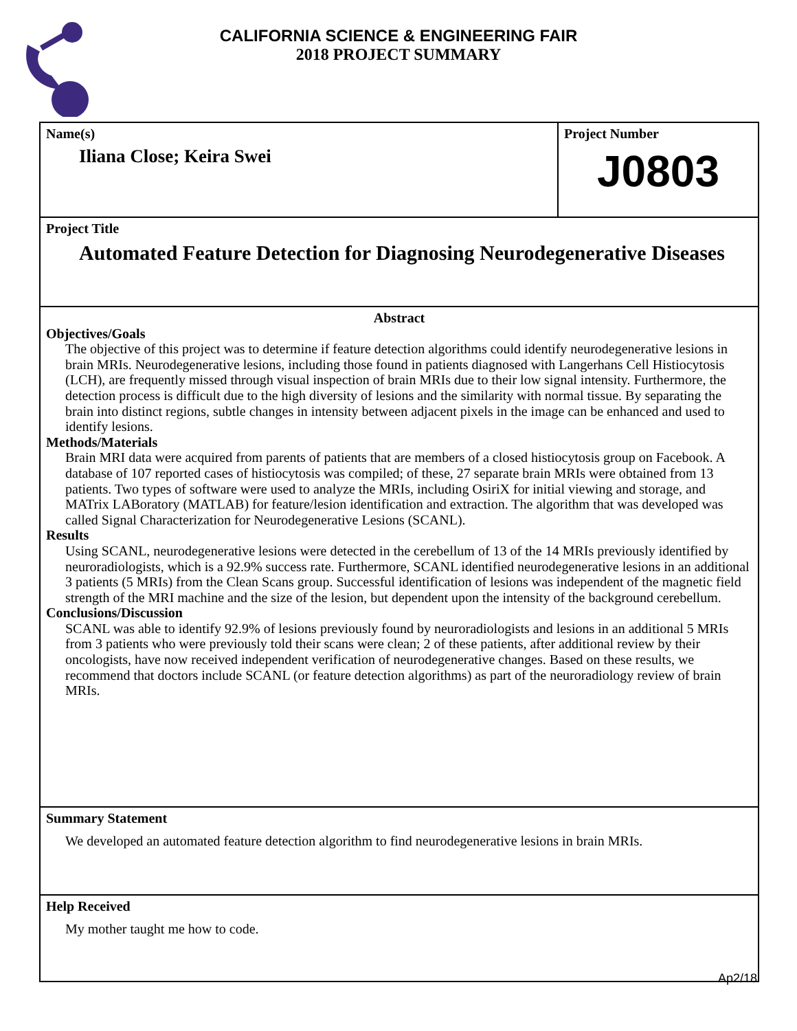CALIFORNIA SCIENCE & ENGINEERING FAIR
2018 PROJECT SUMMARY
Name(s)
Iliana Close; Keira Swei
Project Number
J0803
Project Title
Automated Feature Detection for Diagnosing Neurodegenerative Diseases
Abstract
Objectives/Goals
The objective of this project was to determine if feature detection algorithms could identify neurodegenerative lesions in brain MRIs. Neurodegenerative lesions, including those found in patients diagnosed with Langerhans Cell Histiocytosis (LCH), are frequently missed through visual inspection of brain MRIs due to their low signal intensity. Furthermore, the detection process is difficult due to the high diversity of lesions and the similarity with normal tissue. By separating the brain into distinct regions, subtle changes in intensity between adjacent pixels in the image can be enhanced and used to identify lesions.
Methods/Materials
Brain MRI data were acquired from parents of patients that are members of a closed histiocytosis group on Facebook. A database of 107 reported cases of histiocytosis was compiled; of these, 27 separate brain MRIs were obtained from 13 patients. Two types of software were used to analyze the MRIs, including OsiriX for initial viewing and storage, and MATrix LABoratory (MATLAB) for feature/lesion identification and extraction. The algorithm that was developed was called Signal Characterization for Neurodegenerative Lesions (SCANL).
Results
Using SCANL, neurodegenerative lesions were detected in the cerebellum of 13 of the 14 MRIs previously identified by neuroradiologists, which is a 92.9% success rate. Furthermore, SCANL identified neurodegenerative lesions in an additional 3 patients (5 MRIs) from the Clean Scans group. Successful identification of lesions was independent of the magnetic field strength of the MRI machine and the size of the lesion, but dependent upon the intensity of the background cerebellum.
Conclusions/Discussion
SCANL was able to identify 92.9% of lesions previously found by neuroradiologists and lesions in an additional 5 MRIs from 3 patients who were previously told their scans were clean; 2 of these patients, after additional review by their oncologists, have now received independent verification of neurodegenerative changes. Based on these results, we recommend that doctors include SCANL (or feature detection algorithms) as part of the neuroradiology review of brain MRIs.
Summary Statement
We developed an automated feature detection algorithm to find neurodegenerative lesions in brain MRIs.
Help Received
My mother taught me how to code.
Ap2/18